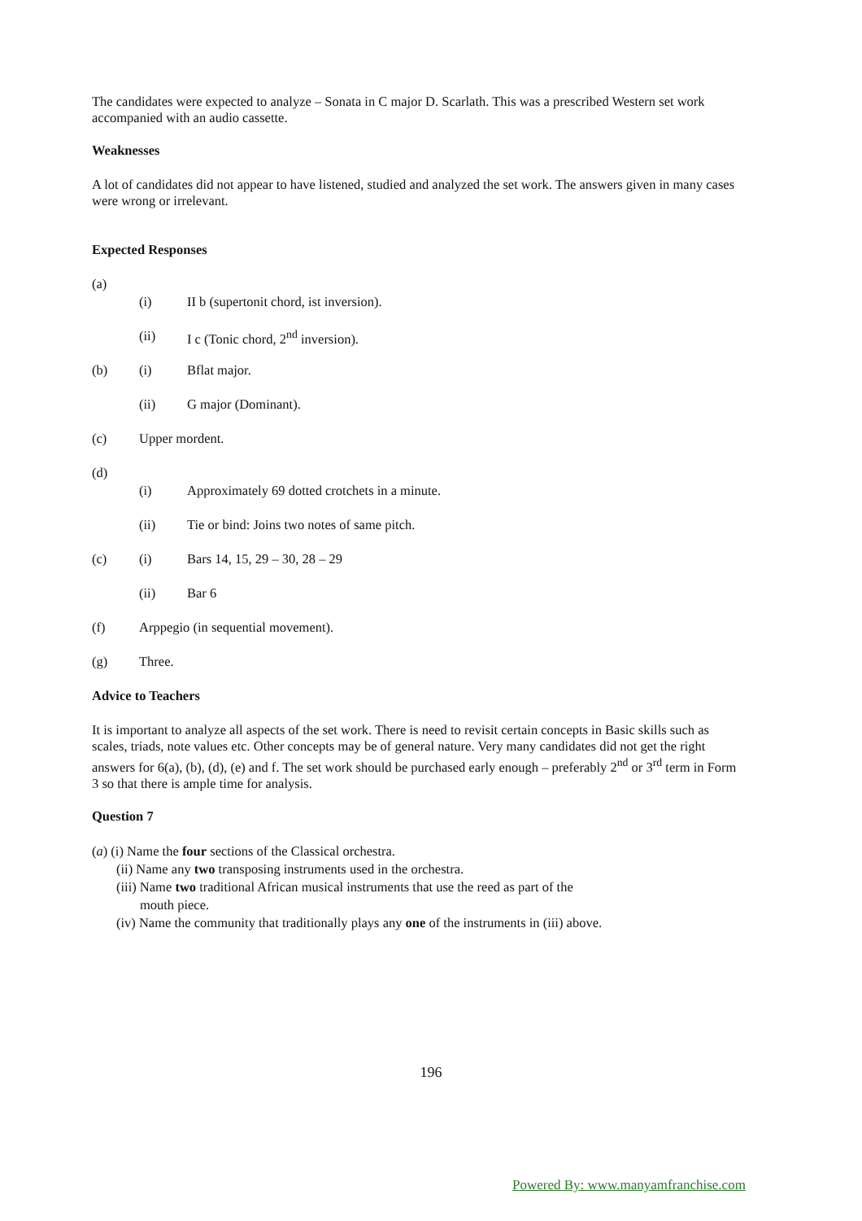The candidates were expected to analyze – Sonata in C major D. Scarlath. This was a prescribed Western set work accompanied with an audio cassette.
Weaknesses
A lot of candidates did not appear to have listened, studied and analyzed the set work. The answers given in many cases were wrong or irrelevant.
Expected Responses
(a)
(i) II b (supertonit chord, ist inversion).
(ii) I c (Tonic chord, 2<sup>nd</sup> inversion).
(b) (i) Bflat major.
(ii) G major (Dominant).
(c) Upper mordent.
(d)
(i) Approximately 69 dotted crotchets in a minute.
(ii) Tie or bind: Joins two notes of same pitch.
(c) (i) Bars 14, 15, 29 – 30, 28 – 29
(ii) Bar 6
(f) Arppegio (in sequential movement).
(g) Three.
Advice to Teachers
It is important to analyze all aspects of the set work. There is need to revisit certain concepts in Basic skills such as scales, triads, note values etc. Other concepts may be of general nature. Very many candidates did not get the right answers for 6(a), (b), (d), (e) and f. The set work should be purchased early enough – preferably 2<sup>nd</sup> or 3<sup>rd</sup> term in Form 3 so that there is ample time for analysis.
Question 7
(a) (i) Name the four sections of the Classical orchestra.
(ii) Name any two transposing instruments used in the orchestra.
(iii) Name two traditional African musical instruments that use the reed as part of the
mouth piece.
(iv) Name the community that traditionally plays any one of the instruments in (iii) above.
196
Powered By: www.manyamfranchise.com